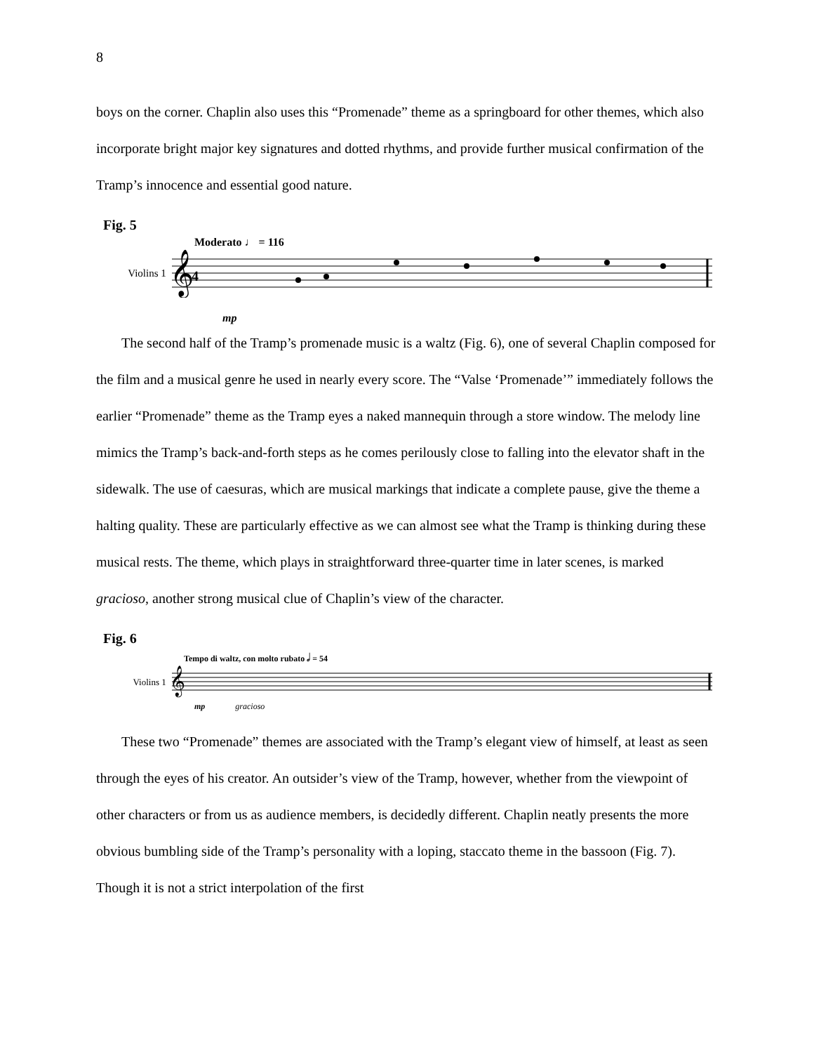8
boys on the corner. Chaplin also uses this “Promenade” theme as a springboard for other themes, which also incorporate bright major key signatures and dotted rhythms, and provide further musical confirmation of the Tramp’s innocence and essential good nature.
Fig. 5
Moderato ♩ = 116
Violins 1
𝄞
4
mp
The second half of the Tramp’s promenade music is a waltz (Fig. 6), one of several Chaplin composed for the film and a musical genre he used in nearly every score. The “Valse ‘Promenade’” immediately follows the earlier “Promenade” theme as the Tramp eyes a naked mannequin through a store window. The melody line mimics the Tramp’s back-and-forth steps as he comes perilously close to falling into the elevator shaft in the sidewalk. The use of caesuras, which are musical markings that indicate a complete pause, give the theme a halting quality. These are particularly effective as we can almost see what the Tramp is thinking during these musical rests. The theme, which plays in straightforward three-quarter time in later scenes, is marked gracioso, another strong musical clue of Chaplin’s view of the character.
Fig. 6
Tempo di waltz, con molto rubato 𝅗𝅥 = 54
Violins 1
𝄞
mp gracioso
These two “Promenade” themes are associated with the Tramp’s elegant view of himself, at least as seen through the eyes of his creator. An outsider’s view of the Tramp, however, whether from the viewpoint of other characters or from us as audience members, is decidedly different. Chaplin neatly presents the more obvious bumbling side of the Tramp’s personality with a loping, staccato theme in the bassoon (Fig. 7). Though it is not a strict interpolation of the first